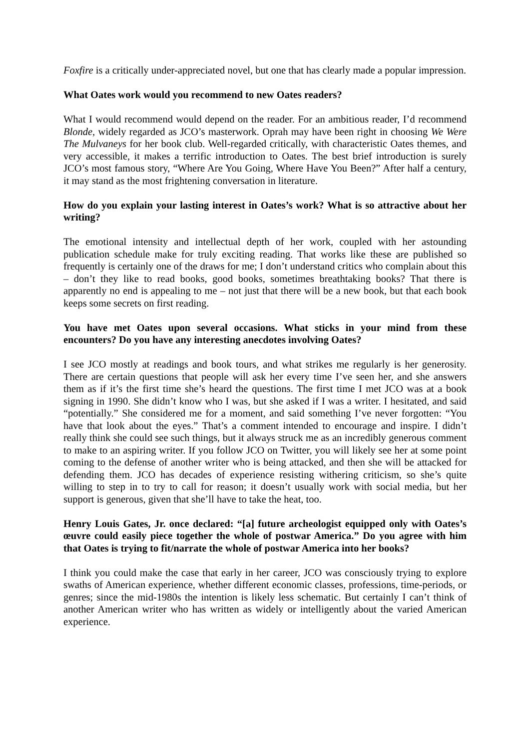Foxfire is a critically under-appreciated novel, but one that has clearly made a popular impression.
What Oates work would you recommend to new Oates readers?
What I would recommend would depend on the reader. For an ambitious reader, I’d recommend Blonde, widely regarded as JCO’s masterwork. Oprah may have been right in choosing We Were The Mulvaneys for her book club. Well-regarded critically, with characteristic Oates themes, and very accessible, it makes a terrific introduction to Oates. The best brief introduction is surely JCO’s most famous story, “Where Are You Going, Where Have You Been?” After half a century, it may stand as the most frightening conversation in literature.
How do you explain your lasting interest in Oates’s work? What is so attractive about her writing?
The emotional intensity and intellectual depth of her work, coupled with her astounding publication schedule make for truly exciting reading. That works like these are published so frequently is certainly one of the draws for me; I don’t understand critics who complain about this – don’t they like to read books, good books, sometimes breathtaking books? That there is apparently no end is appealing to me – not just that there will be a new book, but that each book keeps some secrets on first reading.
You have met Oates upon several occasions. What sticks in your mind from these encounters? Do you have any interesting anecdotes involving Oates?
I see JCO mostly at readings and book tours, and what strikes me regularly is her generosity. There are certain questions that people will ask her every time I’ve seen her, and she answers them as if it’s the first time she’s heard the questions. The first time I met JCO was at a book signing in 1990. She didn’t know who I was, but she asked if I was a writer. I hesitated, and said “potentially.” She considered me for a moment, and said something I’ve never forgotten: “You have that look about the eyes.” That’s a comment intended to encourage and inspire. I didn’t really think she could see such things, but it always struck me as an incredibly generous comment to make to an aspiring writer. If you follow JCO on Twitter, you will likely see her at some point coming to the defense of another writer who is being attacked, and then she will be attacked for defending them. JCO has decades of experience resisting withering criticism, so she’s quite willing to step in to try to call for reason; it doesn’t usually work with social media, but her support is generous, given that she’ll have to take the heat, too.
Henry Louis Gates, Jr. once declared: “[a] future archeologist equipped only with Oates’s œuvre could easily piece together the whole of postwar America.” Do you agree with him that Oates is trying to fit/narrate the whole of postwar America into her books?
I think you could make the case that early in her career, JCO was consciously trying to explore swaths of American experience, whether different economic classes, professions, time-periods, or genres; since the mid-1980s the intention is likely less schematic. But certainly I can’t think of another American writer who has written as widely or intelligently about the varied American experience.